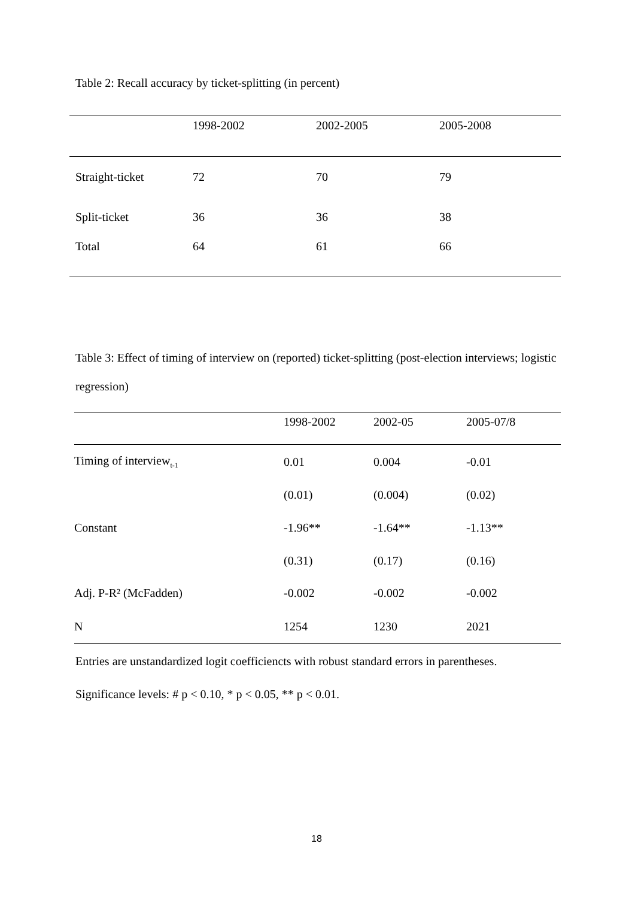Table 2: Recall accuracy by ticket-splitting (in percent)
| | 1998-2002 | 2002-2005 | 2005-2008 |
| --- | --- | --- | --- |
| Straight-ticket | 72 | 70 | 79 |
| Split-ticket | 36 | 36 | 38 |
| Total | 64 | 61 | 66 |
Table 3: Effect of timing of interview on (reported) ticket-splitting (post-election interviews; logistic regression)
| | 1998-2002 | 2002-05 | 2005-07/8 |
| --- | --- | --- | --- |
| Timing of interview<sub>t-1</sub> | 0.01 | 0.004 | -0.01 |
| | (0.01) | (0.004) | (0.02) |
| Constant | -1.96** | -1.64** | -1.13** |
| | (0.31) | (0.17) | (0.16) |
| Adj. P-R² (McFadden) | -0.002 | -0.002 | -0.002 |
| N | 1254 | 1230 | 2021 |
Entries are unstandardized logit coefficiencts with robust standard errors in parentheses.
Significance levels: # p < 0.10, * p < 0.05, ** p < 0.01.
18